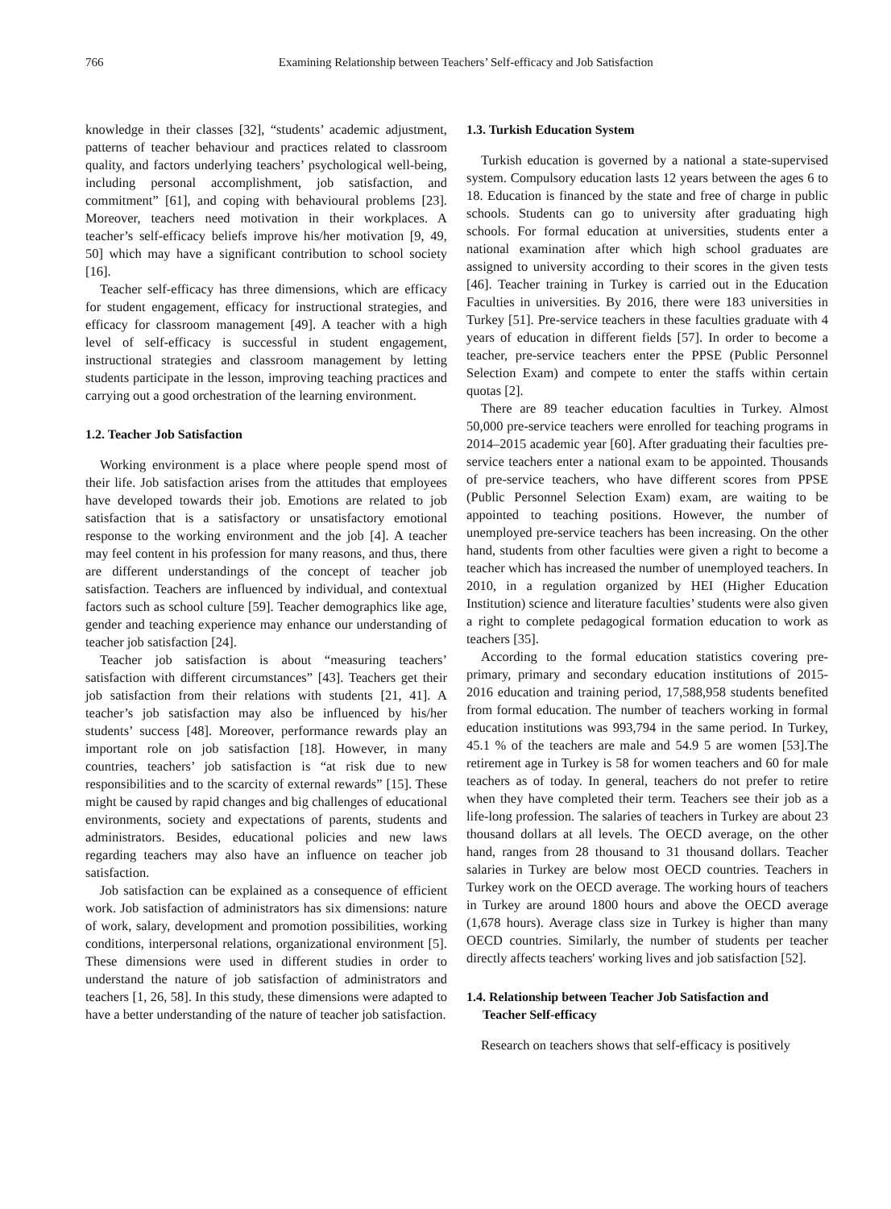766 Examining Relationship between Teachers’ Self-efficacy and Job Satisfaction
knowledge in their classes [32], “students’ academic adjustment, patterns of teacher behaviour and practices related to classroom quality, and factors underlying teachers’ psychological well-being, including personal accomplishment, job satisfaction, and commitment” [61], and coping with behavioural problems [23]. Moreover, teachers need motivation in their workplaces. A teacher’s self-efficacy beliefs improve his/her motivation [9, 49, 50] which may have a significant contribution to school society [16].
Teacher self-efficacy has three dimensions, which are efficacy for student engagement, efficacy for instructional strategies, and efficacy for classroom management [49]. A teacher with a high level of self-efficacy is successful in student engagement, instructional strategies and classroom management by letting students participate in the lesson, improving teaching practices and carrying out a good orchestration of the learning environment.
1.2. Teacher Job Satisfaction
Working environment is a place where people spend most of their life. Job satisfaction arises from the attitudes that employees have developed towards their job. Emotions are related to job satisfaction that is a satisfactory or unsatisfactory emotional response to the working environment and the job [4]. A teacher may feel content in his profession for many reasons, and thus, there are different understandings of the concept of teacher job satisfaction. Teachers are influenced by individual, and contextual factors such as school culture [59]. Teacher demographics like age, gender and teaching experience may enhance our understanding of teacher job satisfaction [24].
Teacher job satisfaction is about “measuring teachers’ satisfaction with different circumstances” [43]. Teachers get their job satisfaction from their relations with students [21, 41]. A teacher’s job satisfaction may also be influenced by his/her students’ success [48]. Moreover, performance rewards play an important role on job satisfaction [18]. However, in many countries, teachers’ job satisfaction is “at risk due to new responsibilities and to the scarcity of external rewards” [15]. These might be caused by rapid changes and big challenges of educational environments, society and expectations of parents, students and administrators. Besides, educational policies and new laws regarding teachers may also have an influence on teacher job satisfaction.
Job satisfaction can be explained as a consequence of efficient work. Job satisfaction of administrators has six dimensions: nature of work, salary, development and promotion possibilities, working conditions, interpersonal relations, organizational environment [5]. These dimensions were used in different studies in order to understand the nature of job satisfaction of administrators and teachers [1, 26, 58]. In this study, these dimensions were adapted to have a better understanding of the nature of teacher job satisfaction.
1.3. Turkish Education System
Turkish education is governed by a national a state-supervised system. Compulsory education lasts 12 years between the ages 6 to 18. Education is financed by the state and free of charge in public schools. Students can go to university after graduating high schools. For formal education at universities, students enter a national examination after which high school graduates are assigned to university according to their scores in the given tests [46]. Teacher training in Turkey is carried out in the Education Faculties in universities. By 2016, there were 183 universities in Turkey [51]. Pre-service teachers in these faculties graduate with 4 years of education in different fields [57]. In order to become a teacher, pre-service teachers enter the PPSE (Public Personnel Selection Exam) and compete to enter the staffs within certain quotas [2].
There are 89 teacher education faculties in Turkey. Almost 50,000 pre-service teachers were enrolled for teaching programs in 2014–2015 academic year [60]. After graduating their faculties pre-service teachers enter a national exam to be appointed. Thousands of pre-service teachers, who have different scores from PPSE (Public Personnel Selection Exam) exam, are waiting to be appointed to teaching positions. However, the number of unemployed pre-service teachers has been increasing. On the other hand, students from other faculties were given a right to become a teacher which has increased the number of unemployed teachers. In 2010, in a regulation organized by HEI (Higher Education Institution) science and literature faculties’ students were also given a right to complete pedagogical formation education to work as teachers [35].
According to the formal education statistics covering pre-primary, primary and secondary education institutions of 2015-2016 education and training period, 17,588,958 students benefited from formal education. The number of teachers working in formal education institutions was 993,794 in the same period. In Turkey, 45.1 % of the teachers are male and 54.9 5 are women [53].The retirement age in Turkey is 58 for women teachers and 60 for male teachers as of today. In general, teachers do not prefer to retire when they have completed their term. Teachers see their job as a life-long profession. The salaries of teachers in Turkey are about 23 thousand dollars at all levels. The OECD average, on the other hand, ranges from 28 thousand to 31 thousand dollars. Teacher salaries in Turkey are below most OECD countries. Teachers in Turkey work on the OECD average. The working hours of teachers in Turkey are around 1800 hours and above the OECD average (1,678 hours). Average class size in Turkey is higher than many OECD countries. Similarly, the number of students per teacher directly affects teachers' working lives and job satisfaction [52].
1.4. Relationship between Teacher Job Satisfaction and
Teacher Self-efficacy
Research on teachers shows that self-efficacy is positively